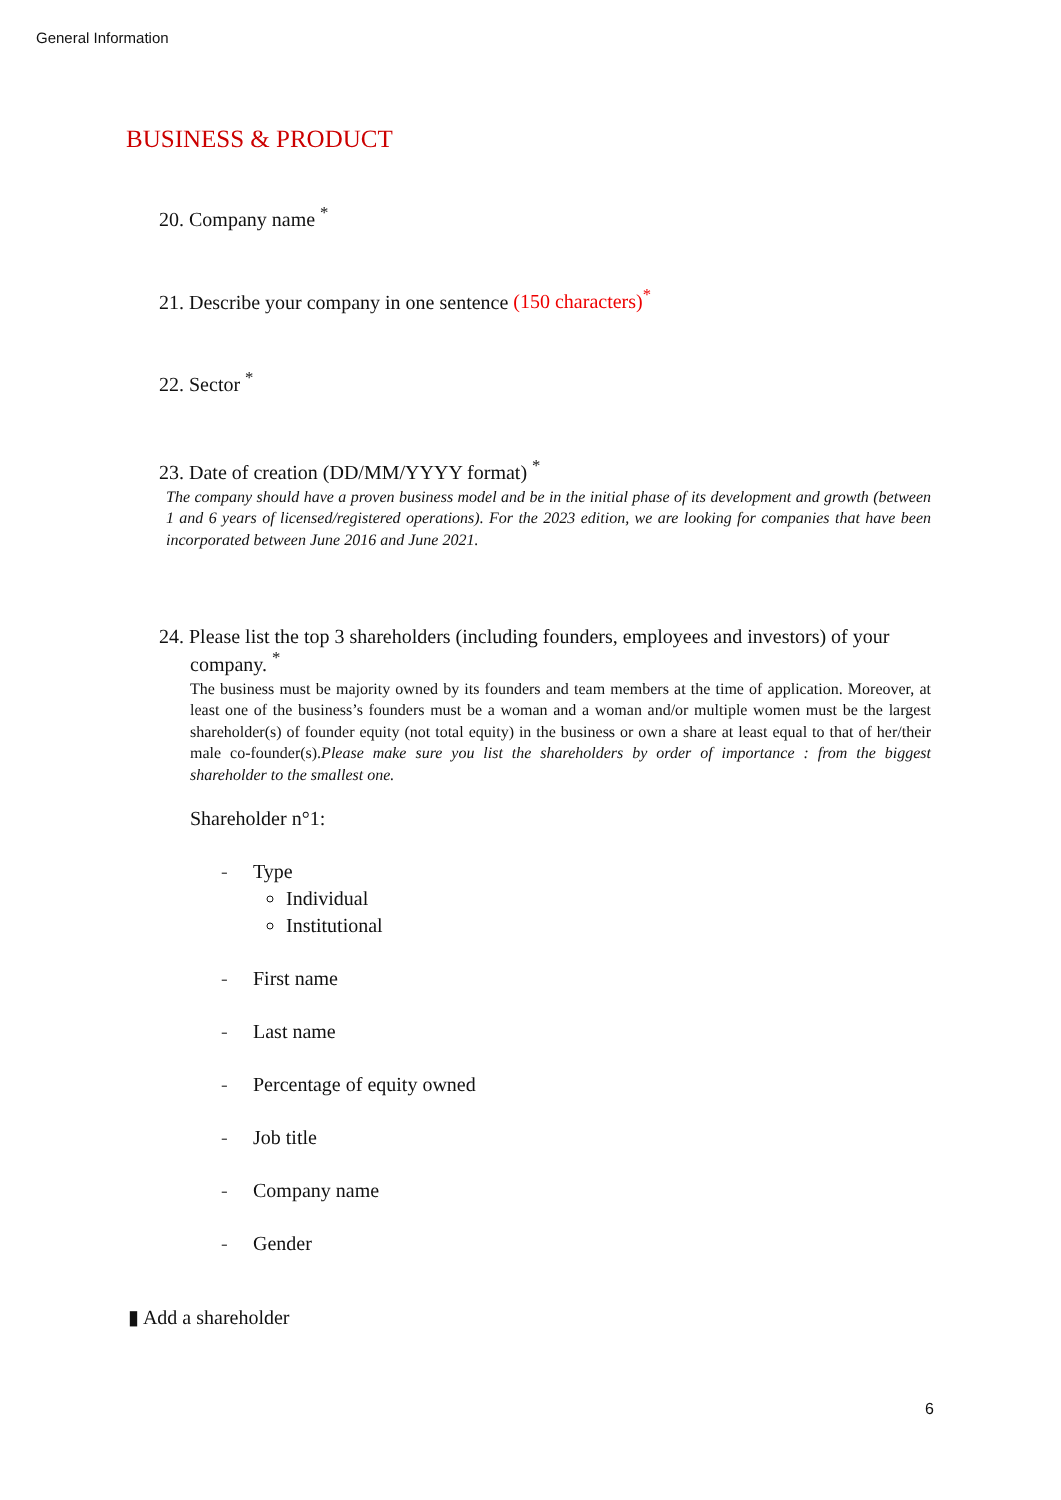General Information
BUSINESS & PRODUCT
20. Company name <sup>*</sup>
21. Describe your company in one sentence (150 characters)<sup>*</sup>
22. Sector <sup>*</sup>
23. Date of creation (DD/MM/YYYY format) <sup>*</sup>
The company should have a proven business model and be in the initial phase of its development and growth (between 1 and 6 years of licensed/registered operations). For the 2023 edition, we are looking for companies that have been incorporated between June 2016 and June 2021.
24. Please list the top 3 shareholders (including founders, employees and investors) of your
company. <sup>*</sup>
The business must be majority owned by its founders and team members at the time of application. Moreover, at least one of the business’s founders must be a woman and a woman and/or multiple women must be the largest shareholder(s) of founder equity (not total equity) in the business or own a share at least equal to that of her/their male co-founder(s).Please make sure you list the shareholders by order of importance : from the biggest shareholder to the smallest one.
Shareholder n°1:
- Type
Individual
Institutional
- First name
- Last name
- Percentage of equity owned
- Job title
- Company name
- Gender
▮ Add a shareholder
6